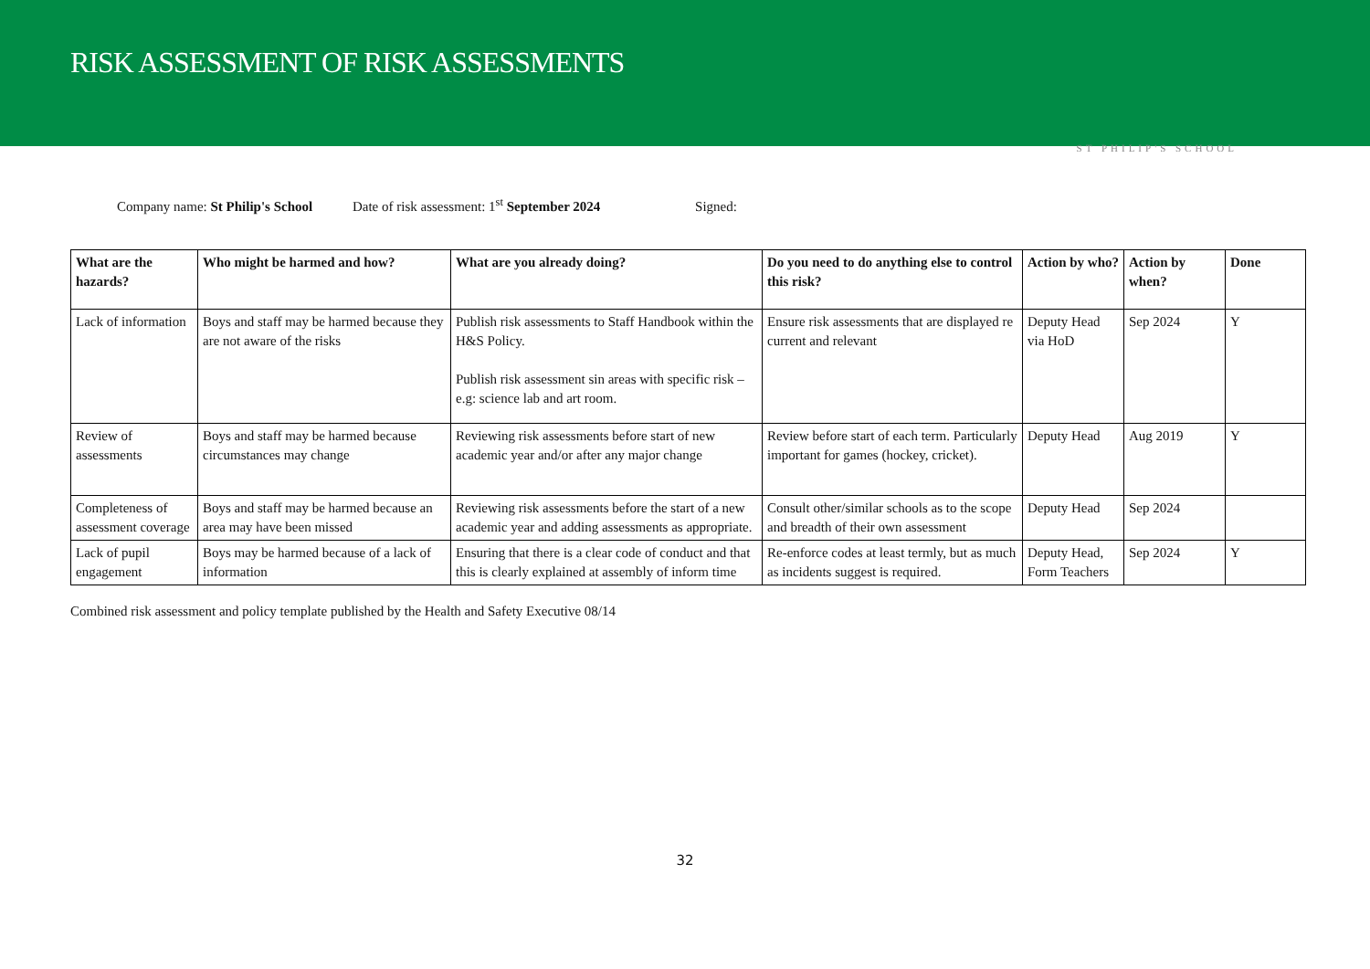RISK ASSESSMENT OF RISK ASSESSMENTS
ST PHILIP'S SCHOOL
Company name: St Philip's School Date of risk assessment: 1<sup>st</sup> September 2024 Signed:
| What are the hazards? | Who might be harmed and how? | What are you already doing? | Do you need to do anything else to control this risk? | Action by who? | Action by when? | Done |
| --- | --- | --- | --- | --- | --- | --- |
| Lack of information | Boys and staff may be harmed because they are not aware of the risks | Publish risk assessments to Staff Handbook within the H&S Policy. Publish risk assessment sin areas with specific risk – e.g: science lab and art room. | Ensure risk assessments that are displayed re current and relevant | Deputy Head via HoD | Sep 2024 | Y |
| Review of assessments | Boys and staff may be harmed because circumstances may change | Reviewing risk assessments before start of new academic year and/or after any major change | Review before start of each term. Particularly important for games (hockey, cricket). | Deputy Head | Aug 2019 | Y |
| Completeness of assessment coverage | Boys and staff may be harmed because an area may have been missed | Reviewing risk assessments before the start of a new academic year and adding assessments as appropriate. | Consult other/similar schools as to the scope and breadth of their own assessment | Deputy Head | Sep 2024 | |
| Lack of pupil engagement | Boys may be harmed because of a lack of information | Ensuring that there is a clear code of conduct and that this is clearly explained at assembly of inform time | Re-enforce codes at least termly, but as much as incidents suggest is required. | Deputy Head, Form Teachers | Sep 2024 | Y |
Combined risk assessment and policy template published by the Health and Safety Executive 08/14
32